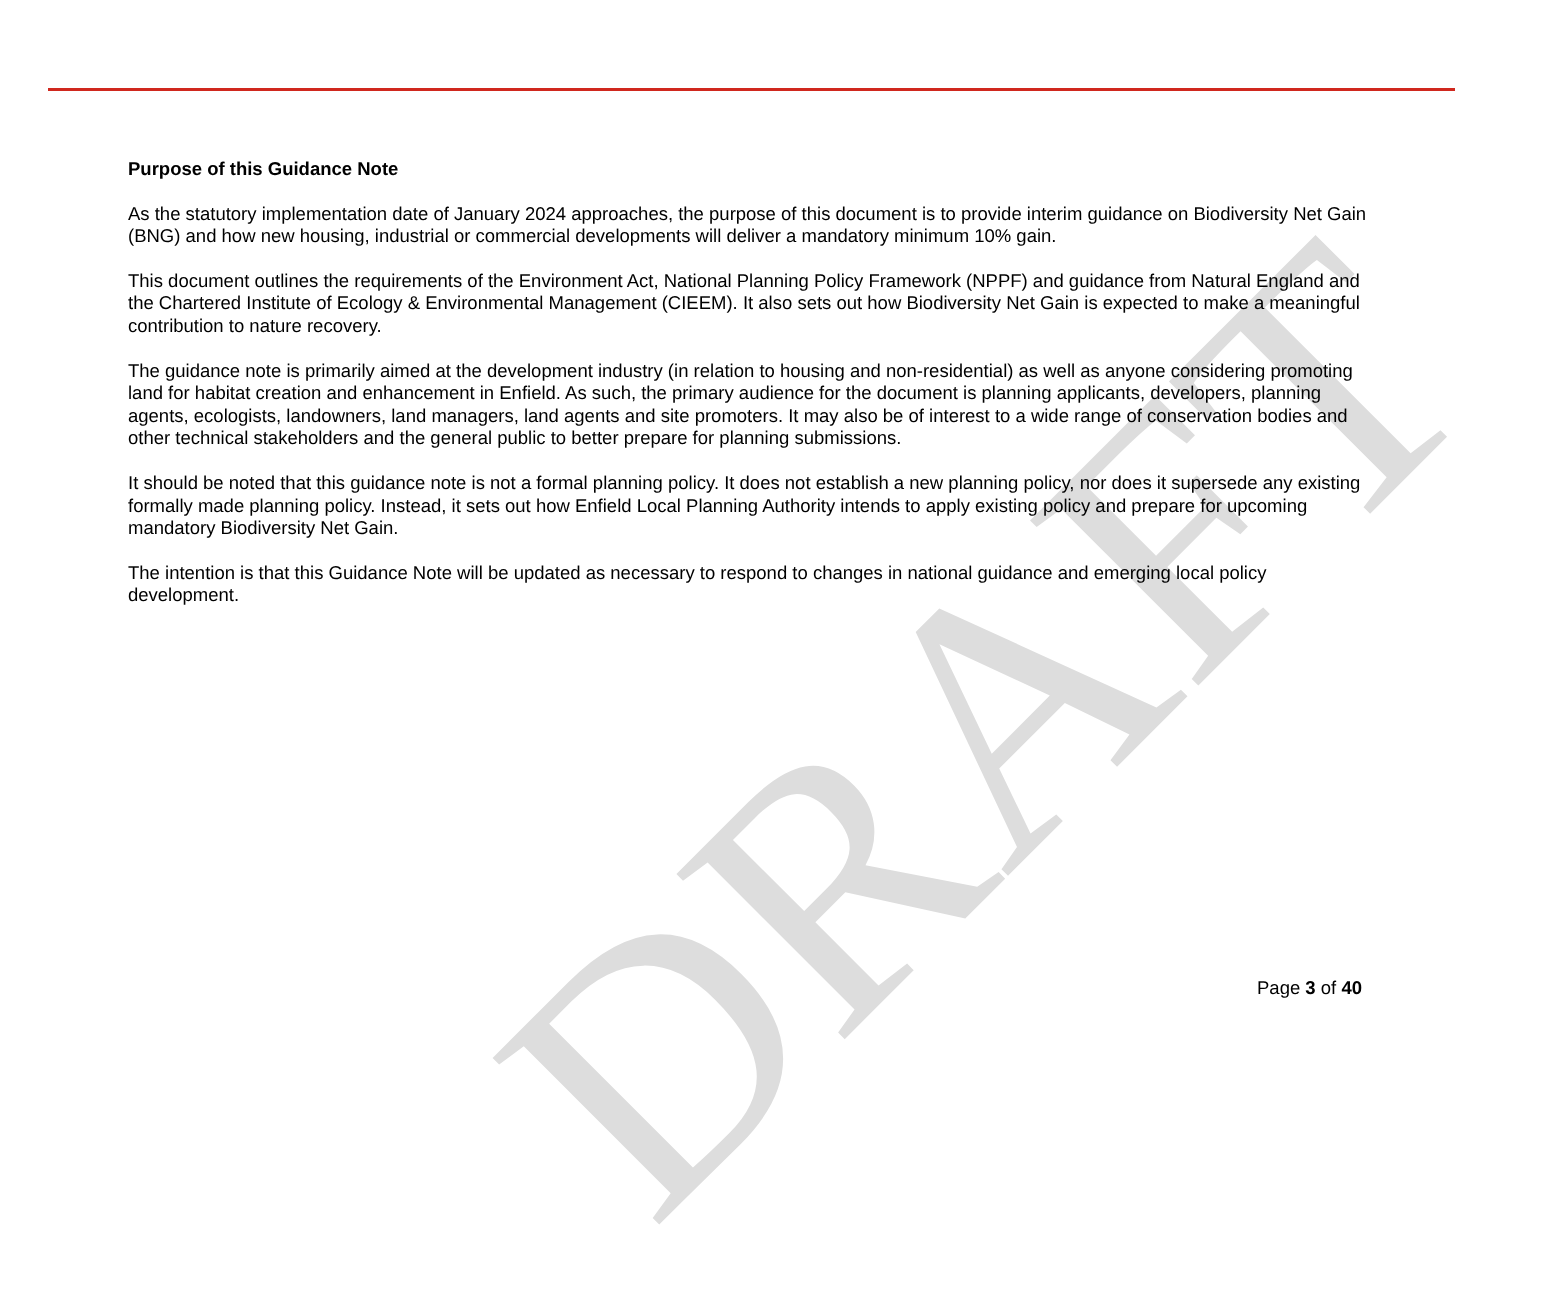DRAFT
Purpose of this Guidance Note
As the statutory implementation date of January 2024 approaches, the purpose of this document is to provide interim guidance on Biodiversity Net Gain (BNG) and how new housing, industrial or commercial developments will deliver a mandatory minimum 10% gain.
This document outlines the requirements of the Environment Act, National Planning Policy Framework (NPPF) and guidance from Natural England and the Chartered Institute of Ecology & Environmental Management (CIEEM). It also sets out how Biodiversity Net Gain is expected to make a meaningful contribution to nature recovery.
The guidance note is primarily aimed at the development industry (in relation to housing and non-residential) as well as anyone considering promoting land for habitat creation and enhancement in Enfield. As such, the primary audience for the document is planning applicants, developers, planning agents, ecologists, landowners, land managers, land agents and site promoters. It may also be of interest to a wide range of conservation bodies and other technical stakeholders and the general public to better prepare for planning submissions.
It should be noted that this guidance note is not a formal planning policy. It does not establish a new planning policy, nor does it supersede any existing formally made planning policy. Instead, it sets out how Enfield Local Planning Authority intends to apply existing policy and prepare for upcoming mandatory Biodiversity Net Gain.
The intention is that this Guidance Note will be updated as necessary to respond to changes in national guidance and emerging local policy development.
Page 3 of 40